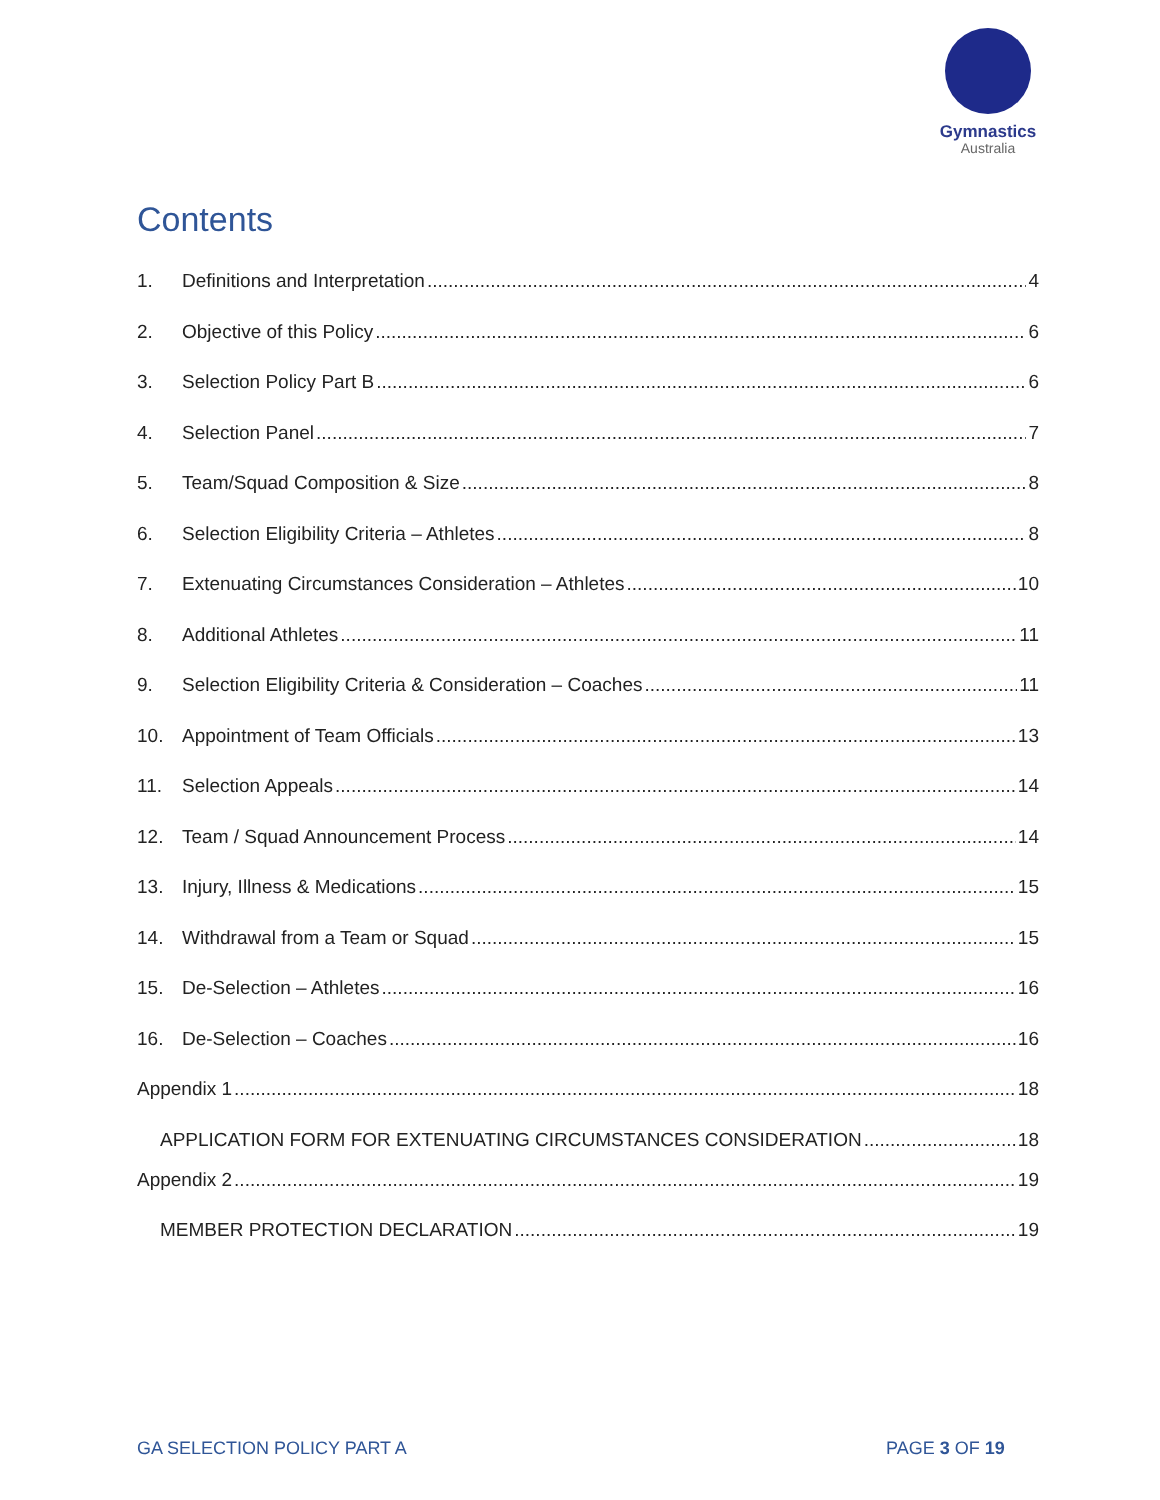Gymnastics
Australia
Contents
1. Definitions and Interpretation 4
2. Objective of this Policy 6
3. Selection Policy Part B 6
4. Selection Panel 7
5. Team/Squad Composition & Size 8
6. Selection Eligibility Criteria – Athletes 8
7. Extenuating Circumstances Consideration – Athletes 10
8. Additional Athletes 11
9. Selection Eligibility Criteria & Consideration – Coaches 11
10. Appointment of Team Officials 13
11. Selection Appeals 14
12. Team / Squad Announcement Process 14
13. Injury, Illness & Medications 15
14. Withdrawal from a Team or Squad 15
15. De-Selection – Athletes 16
16. De-Selection – Coaches 16
Appendix 1 18
APPLICATION FORM FOR EXTENUATING CIRCUMSTANCES CONSIDERATION 18
Appendix 2 19
MEMBER PROTECTION DECLARATION 19
GA SELECTION POLICY PART A PAGE 3 OF 19